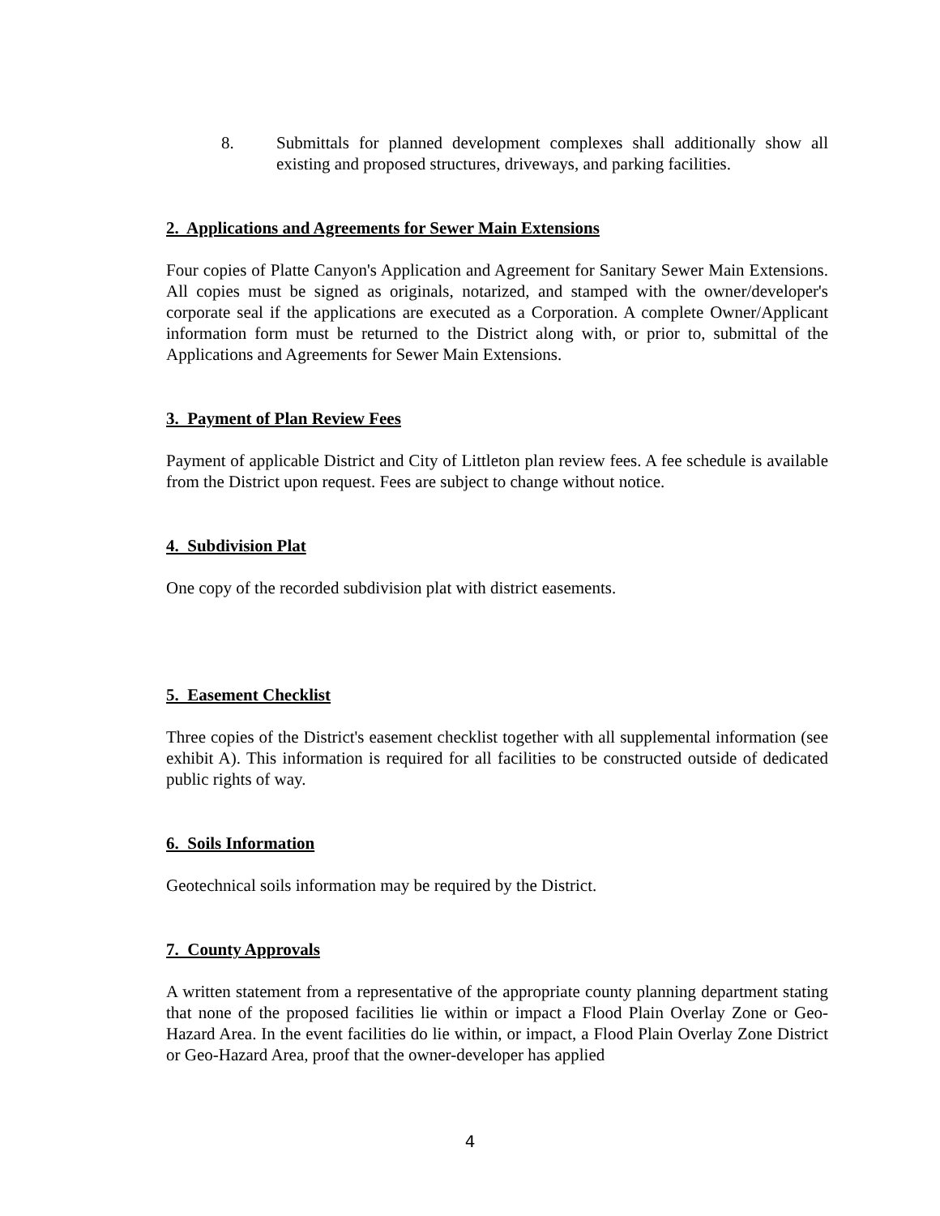8. Submittals for planned development complexes shall additionally show all existing and proposed structures, driveways, and parking facilities.
2. Applications and Agreements for Sewer Main Extensions
Four copies of Platte Canyon's Application and Agreement for Sanitary Sewer Main Extensions. All copies must be signed as originals, notarized, and stamped with the owner/developer's corporate seal if the applications are executed as a Corporation. A complete Owner/Applicant information form must be returned to the District along with, or prior to, submittal of the Applications and Agreements for Sewer Main Extensions.
3. Payment of Plan Review Fees
Payment of applicable District and City of Littleton plan review fees. A fee schedule is available from the District upon request. Fees are subject to change without notice.
4. Subdivision Plat
One copy of the recorded subdivision plat with district easements.
5. Easement Checklist
Three copies of the District's easement checklist together with all supplemental information (see exhibit A). This information is required for all facilities to be constructed outside of dedicated public rights of way.
6. Soils Information
Geotechnical soils information may be required by the District.
7. County Approvals
A written statement from a representative of the appropriate county planning department stating that none of the proposed facilities lie within or impact a Flood Plain Overlay Zone or Geo-Hazard Area. In the event facilities do lie within, or impact, a Flood Plain Overlay Zone District or Geo-Hazard Area, proof that the owner-developer has applied
4